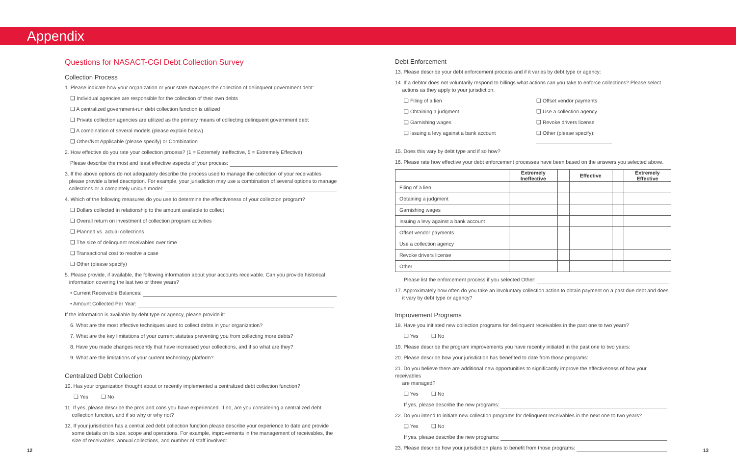Appendix
Questions for NASACT-CGI Debt Collection Survey
Collection Process
1. Please indicate how your organization or your state manages the collection of delinquent government debt:
❑ Individual agencies are responsible for the collection of their own debts
❑ A centralized government-run debt collection function is utilized
❑ Private collection agencies are utilized as the primary means of collecting delinquent government debt
❑ A combination of several models (please explain below)
❑ Other/Not Applicable (please specify) or Combination
2. How effective do you rate your collection process? (1 = Extremely Ineffective, 5 = Extremely Effective)
Please describe the most and least effective aspects of your process:
3. If the above options do not adequately describe the process used to manage the collection of your receivables
please provide a brief description. For example, your jurisdiction may use a combination of several options to manage
collections or a completely unique model:
4. Which of the following measures do you use to determine the effectiveness of your collection program?
❑ Dollars collected in relationship to the amount available to collect
❑ Overall return on investment of collection program activities
❑ Planned vs. actual collections
❑ The size of delinquent receivables over time
❑ Transactional cost to resolve a case
❑ Other (please specify)
5. Please provide, if available, the following information about your accounts receivable. Can you provide historical
information covering the last two or three years?
• Current Receivable Balances:
• Amount Collected Per Year:
If the information is available by debt type or agency, please provide it:
6. What are the most effective techniques used to collect debts in your organization?
7. What are the key limitations of your current statutes preventing you from collecting more debts?
8. Have you made changes recently that have increased your collections, and if so what are they?
9. What are the limitations of your current technology platform?
Centralized Debt Collection
10. Has your organization thought about or recently implemented a centralized debt collection function?
❑ Yes ❑ No
11. If yes, please describe the pros and cons you have experienced. If no, are you considering a centralized debt
collection function, and if so why or why not?
12. If your jurisdiction has a centralized debt collection function please describe your experience to date and provide
some details on its size, scope and operations. For example, improvements in the management of receivables, the
size of receivables, annual collections, and number of staff involved:
Debt Enforcement
13. Please describe your debt enforcement process and if it varies by debt type or agency:
14. If a debtor does not voluntarily respond to billings what actions can you take to enforce collections? Please select
actions as they apply to your jurisdiction:
❑ Filing of a lien
❑ Obtaining a judgment
❑ Garnishing wages
❑ Issuing a levy against a bank account
❑ Offset vendor payments
❑ Use a collection agency
❑ Revoke drivers license
❑ Other (please specify):
15. Does this vary by debt type and if so how?
16. Please rate how effective your debt enforcement processes have been based on the answers you selected above.
| | Extremely Ineffective | | Effective | | Extremely Effective |
| --- | --- | --- | --- | --- | --- |
| Filing of a lien | | | | | |
| Obtaining a judgment | | | | | |
| Garnishing wages | | | | | |
| Issuing a levy against a bank account | | | | | |
| Offset vendor payments | | | | | |
| Use a collection agency | | | | | |
| Revoke drivers license | | | | | |
| Other | | | | | |
Please list the enforcement process if you selected Other:
17. Approximately how often do you take an involuntary collection action to obtain payment on a past due debt and does
it vary by debt type or agency?
Improvement Programs
18. Have you initiated new collection programs for delinquent receivables in the past one to two years?
❑ Yes ❑ No
19. Please describe the program improvements you have recently initiated in the past one to two years:
20. Please describe how your jurisdiction has benefited to date from those programs:
21. Do you believe there are additional new opportunities to significantly improve the effectiveness of how your receivables
are managed?
❑ Yes ❑ No
If yes, please describe the new programs:
22. Do you intend to initiate new collection programs for delinquent receivables in the next one to two years?
❑ Yes ❑ No
If yes, please describe the new programs:
23. Please describe how your jurisdiction plans to benefit from those programs:
12 13